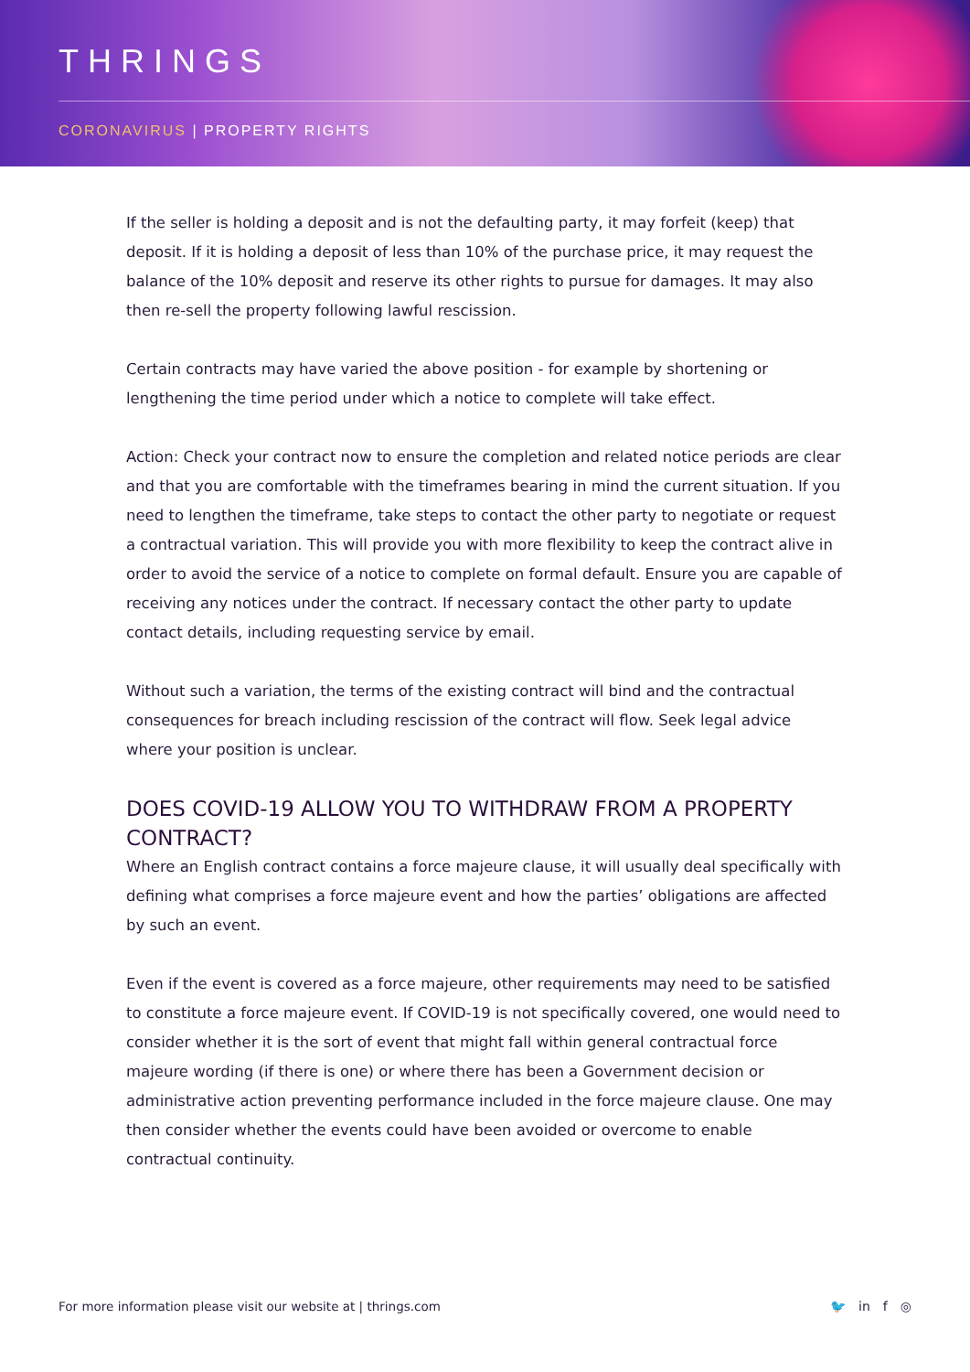THRINGS
CORONAVIRUS | PROPERTY RIGHTS
If the seller is holding a deposit and is not the defaulting party, it may forfeit (keep) that deposit. If it is holding a deposit of less than 10% of the purchase price, it may request the balance of the 10% deposit and reserve its other rights to pursue for damages. It may also then re-sell the property following lawful rescission.
Certain contracts may have varied the above position - for example by shortening or lengthening the time period under which a notice to complete will take effect.
Action: Check your contract now to ensure the completion and related notice periods are clear and that you are comfortable with the timeframes bearing in mind the current situation. If you need to lengthen the timeframe, take steps to contact the other party to negotiate or request a contractual variation. This will provide you with more flexibility to keep the contract alive in order to avoid the service of a notice to complete on formal default. Ensure you are capable of receiving any notices under the contract. If necessary contact the other party to update contact details, including requesting service by email.
Without such a variation, the terms of the existing contract will bind and the contractual consequences for breach including rescission of the contract will flow. Seek legal advice where your position is unclear.
DOES COVID-19 ALLOW YOU TO WITHDRAW FROM A PROPERTY CONTRACT?
Where an English contract contains a force majeure clause, it will usually deal specifically with defining what comprises a force majeure event and how the parties’ obligations are affected by such an event.
Even if the event is covered as a force majeure, other requirements may need to be satisfied to constitute a force majeure event. If COVID-19 is not specifically covered, one would need to consider whether it is the sort of event that might fall within general contractual force majeure wording (if there is one) or where there has been a Government decision or administrative action preventing performance included in the force majeure clause. One may then consider whether the events could have been avoided or overcome to enable contractual continuity.
For more information please visit our website at | thrings.com
🐦 in f ◎